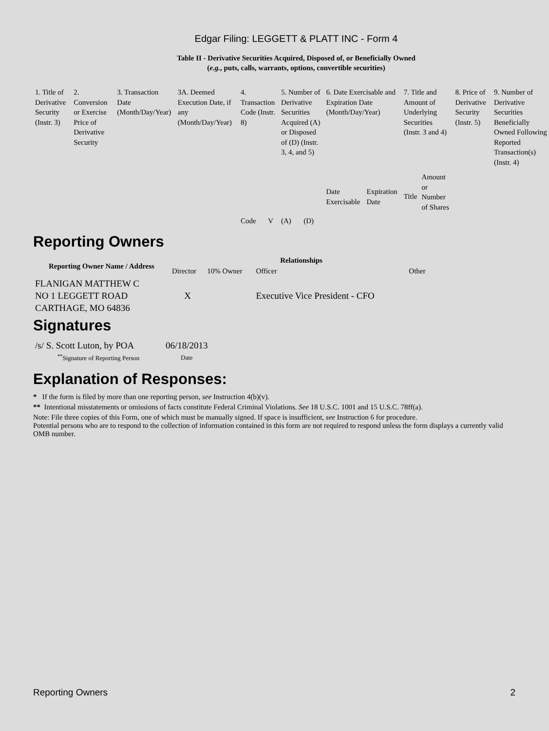Edgar Filing: LEGGETT & PLATT INC - Form 4
Table II - Derivative Securities Acquired, Disposed of, or Beneficially Owned
(e.g., puts, calls, warrants, options, convertible securities)
| 1. Title of Derivative Security (Instr. 3) | 2. Conversion or Exercise Price of Derivative Security | 3. Transaction Date (Month/Day/Year) | 3A. Deemed Execution Date, if any (Month/Day/Year) | 4. Transaction Code (Instr. 8) | | 5. Number of Derivative Securities Acquired (A) or Disposed of (D) (Instr. 3, 4, and 5) | | 6. Date Exercisable and Expiration Date (Month/Day/Year) | | 7. Title and Amount of Underlying Securities (Instr. 3 and 4) | | 8. Price of Derivative Security (Instr. 5) | 9. Number of Derivative Securities Beneficially Owned Following Reported Transaction(s) (Instr. 4) |
| | | | | Code | V | (A) | (D) | Date Exercisable | Expiration Date | Title | Amount or Number of Shares | | |
Reporting Owners
| Reporting Owner Name / Address | Relationships | | | |
| --- | --- | --- | --- | --- |
| | Director | 10% Owner | Officer | Other |
| FLANIGAN MATTHEW C NO 1 LEGGETT ROAD CARTHAGE, MO 64836 | X | | Executive Vice President - CFO | |
Signatures
| /s/ S. Scott Luton, by POA | 06/18/2013 |
| <sup>**</sup> Signature of Reporting Person | Date |
Explanation of Responses:
* If the form is filed by more than one reporting person, see Instruction 4(b)(v).
** Intentional misstatements or omissions of facts constitute Federal Criminal Violations. See 18 U.S.C. 1001 and 15 U.S.C. 78ff(a).
Note: File three copies of this Form, one of which must be manually signed. If space is insufficient, see Instruction 6 for procedure.
Potential persons who are to respond to the collection of information contained in this form are not required to respond unless the form displays a currently valid OMB number.
Reporting Owners 2